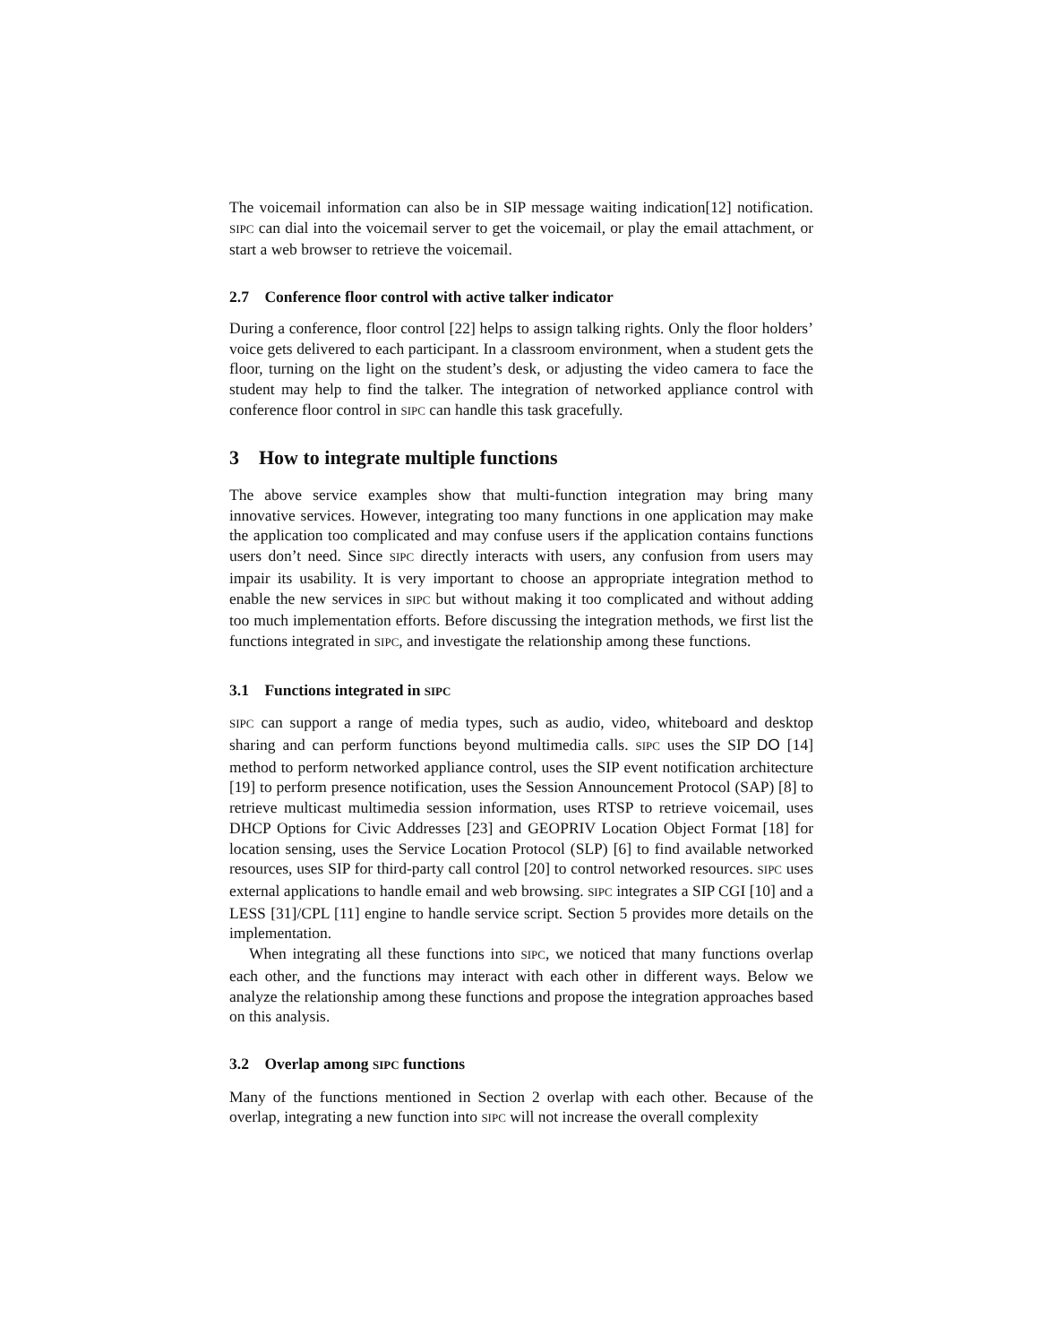The voicemail information can also be in SIP message waiting indication[12] notification. SIPC can dial into the voicemail server to get the voicemail, or play the email attachment, or start a web browser to retrieve the voicemail.
2.7 Conference floor control with active talker indicator
During a conference, floor control [22] helps to assign talking rights. Only the floor holders’ voice gets delivered to each participant. In a classroom environment, when a student gets the floor, turning on the light on the student’s desk, or adjusting the video camera to face the student may help to find the talker. The integration of networked appliance control with conference floor control in SIPC can handle this task gracefully.
3 How to integrate multiple functions
The above service examples show that multi-function integration may bring many innovative services. However, integrating too many functions in one application may make the application too complicated and may confuse users if the application contains functions users don’t need. Since SIPC directly interacts with users, any confusion from users may impair its usability. It is very important to choose an appropriate integration method to enable the new services in SIPC but without making it too complicated and without adding too much implementation efforts. Before discussing the integration methods, we first list the functions integrated in SIPC, and investigate the relationship among these functions.
3.1 Functions integrated in SIPC
SIPC can support a range of media types, such as audio, video, whiteboard and desktop sharing and can perform functions beyond multimedia calls. SIPC uses the SIP DO [14] method to perform networked appliance control, uses the SIP event notification architecture [19] to perform presence notification, uses the Session Announcement Protocol (SAP) [8] to retrieve multicast multimedia session information, uses RTSP to retrieve voicemail, uses DHCP Options for Civic Addresses [23] and GEOPRIV Location Object Format [18] for location sensing, uses the Service Location Protocol (SLP) [6] to find available networked resources, uses SIP for third-party call control [20] to control networked resources. SIPC uses external applications to handle email and web browsing. SIPC integrates a SIP CGI [10] and a LESS [31]/CPL [11] engine to handle service script. Section 5 provides more details on the implementation.
When integrating all these functions into SIPC, we noticed that many functions overlap each other, and the functions may interact with each other in different ways. Below we analyze the relationship among these functions and propose the integration approaches based on this analysis.
3.2 Overlap among SIPC functions
Many of the functions mentioned in Section 2 overlap with each other. Because of the overlap, integrating a new function into SIPC will not increase the overall complexity